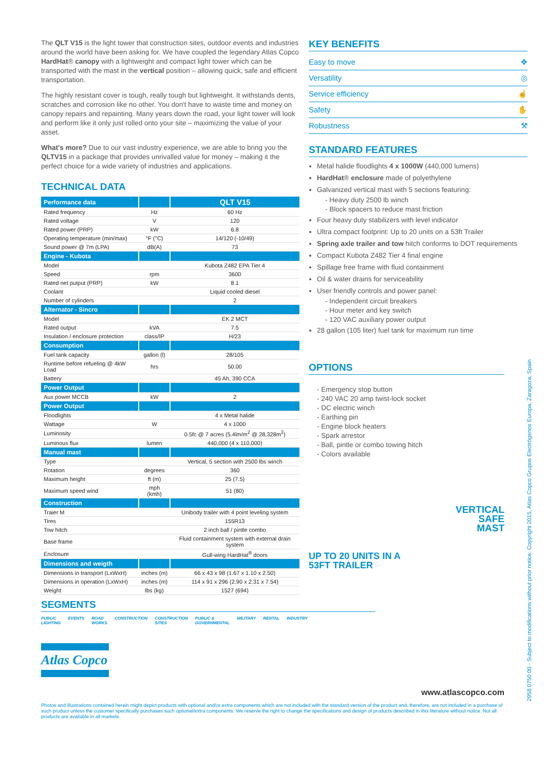The QLT V15 is the light tower that construction sites, outdoor events and industries around the world have been asking for. We have coupled the legendary Atlas Copco HardHat® canopy with a lightweight and compact light tower which can be transported with the mast in the vertical position – allowing quick, safe and efficient transportation.
The highly resistant cover is tough, really tough but lightweight. It withstands dents, scratches and corrosion like no other. You don't have to waste time and money on canopy repairs and repainting. Many years down the road, your light tower will look and perform like it only just rolled onto your site – maximizing the value of your asset.
What's more? Due to our vast industry experience, we are able to bring you the QLTV15 in a package that provides unrivalled value for money – making it the perfect choice for a wide variety of industries and applications.
TECHNICAL DATA
| Performance data | | QLT V15 |
| --- | --- | --- |
| Rated frequency | Hz | 60 Hz |
| Rated voltage | V | 120 |
| Rated power (PRP) | kW | 6.8 |
| Operating temperature (min/max) | °F (°C) | 14/120 (-10/49) |
| Sound power @ 7m (LPA) | dB(A) | 73 |
| Engine - Kubota | | |
| Model | | Kubota Z482 EPA Tier 4 |
| Speed | rpm | 3600 |
| Rated net putput (PRP) | kW | 8.1 |
| Coolant | | Liquid cooled diesel |
| Number of cylinders | | 2 |
| Alternator - Sincro | | |
| Model | | EK 2 MCT |
| Rated output | kVA | 7.5 |
| Insulation / enclosure protection | class/IP | H/23 |
| Consumption | | |
| Fuel tank capacity | gallon (l) | 28/105 |
| Runtime before refueling @ 4kW Load | hrs | 50.00 |
| Battery | | 45 Ah, 390 CCA |
| Power Output | | |
| Aux power MCCB | kW | 2 |
| Power Output | | |
| Floodlights | | 4 x Metal halide |
| Wattage | W | 4 x 1000 |
| Luminosity | | 0.5fc @ 7 acres (5.4lm/m<sup>2</sup> @ 28,328m<sup>2</sup>) |
| Luminous flux | lumen | 440,000 (4 x 110,000) |
| Manual mast | | |
| Type | | Vertical, 5 section with 2500 lbs winch |
| Rotation | degrees | 360 |
| Maximum height | ft (m) | 25 (7.5) |
| Maximum speed wind | mph (kmh) | 51 (80) |
| Construction | | |
| Traier M | | Unibody trailer with 4 point leveling system |
| Tires | | 155R13 |
| Tow hitch | | 2 inch ball / pintle combo |
| Base frame | | Fluid containment system with external drain system |
| Enclosure | | Gull-wing HardHat<sup>®</sup> doors |
| Dimensions and weigth | | |
| Dimensions in transport (LxWxH) | inches (m) | 66 x 43 x 98 (1.67 x 1.10 x 2.50) |
| Dimensions in operation (LxWxH) | inches (m) | 114 x 91 x 296 (2.90 x 2.31 x 7.54) |
| Weight | lbs (kg) | 1527 (694) |
SEGMENTS
PUBLIC LIGHTING EVENTS ROAD WORKS CONSTRUCTION CONSTRUCTION SITES PUBLIC & GOVERNMENTAL MILITARY RENTAL INDUSTRY
Atlas Copco
KEY BENEFITS
Easy to move ✥
Versatility ◎
Service efficiency ☝
Safety ✋
Robustness ⚒
STANDARD FEATURES
Metal halide floodlights 4 x 1000W (440,000 lumens)
HardHat® enclosure made of polyethylene
Galvanized vertical mast with 5 sections featuring:
- Heavy duty 2500 lb winch
- Block spacers to reduce mast friction
Four heavy duty stabilizers with level indicator
Ultra compact footprint: Up to 20 units on a 53ft Trailer
Spring axle trailer and tow hitch conforms to DOT requirements
Compact Kubota Z482 Tier 4 final engine
Spillage free frame with fluid containment
Oil & water drains for serviceability
User friendly controls and power panel:
- Independent circuit breakers
- Hour meter and key switch
- 120 VAC auxiliary power output
28 gallon (105 liter) fuel tank for maximum run time
OPTIONS
- Emergency stop button
- 240 VAC 20 amp twist-lock socket
- DC electric winch
- Earthing pin
- Engine block heaters
- Spark arrestor
- Ball, pintle or combo towing hitch
- Colors available
UP TO 20 UNITS IN A
53FT TRAILER
VERTICAL
SAFE
MAST
www.atlascopco.com
Photos and illustrations contained herein might depict products with optional and/or extra components which are not included with the standard version of the product and, therefore, are not included in a purchase of such product unless the customer specifically purchases such optional/extra components. We reserve the right to change the specifications and design of products described in this literature without notice. Not all products are available in all markets.
2958 0750 00 - Subject to modifications without prior notice. Copyright 2015, Atlas Copco Grupos Electrógenos Europa, Zaragoza, Spain